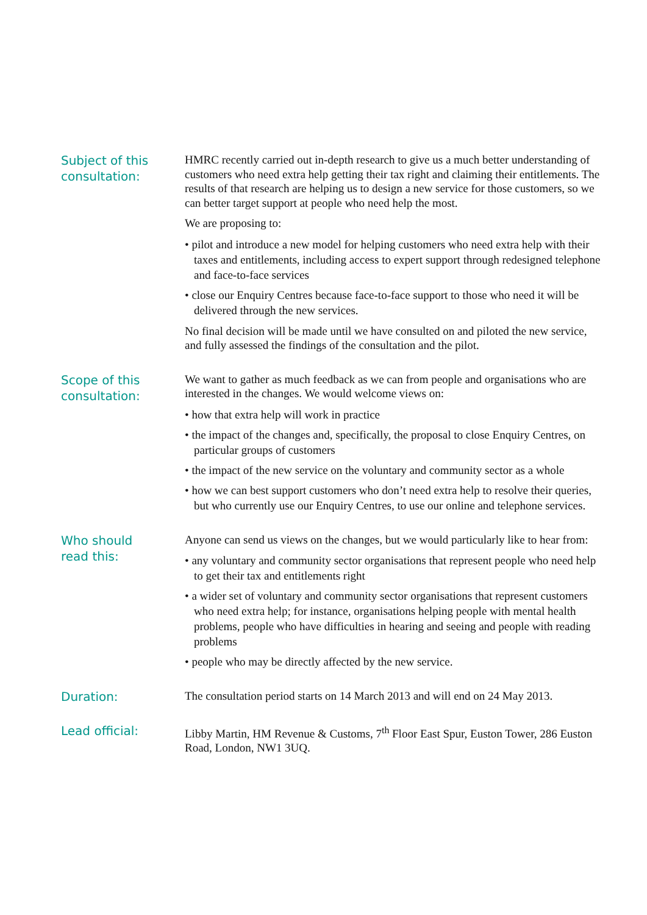Subject of this
consultation:
HMRC recently carried out in-depth research to give us a much better understanding of customers who need extra help getting their tax right and claiming their entitlements. The results of that research are helping us to design a new service for those customers, so we can better target support at people who need help the most.
We are proposing to:
• pilot and introduce a new model for helping customers who need extra help with their taxes and entitlements, including access to expert support through redesigned telephone and face-to-face services
• close our Enquiry Centres because face-to-face support to those who need it will be delivered through the new services.
No final decision will be made until we have consulted on and piloted the new service, and fully assessed the findings of the consultation and the pilot.
Scope of this
consultation:
We want to gather as much feedback as we can from people and organisations who are interested in the changes. We would welcome views on:
• how that extra help will work in practice
• the impact of the changes and, specifically, the proposal to close Enquiry Centres, on particular groups of customers
• the impact of the new service on the voluntary and community sector as a whole
• how we can best support customers who don’t need extra help to resolve their queries, but who currently use our Enquiry Centres, to use our online and telephone services.
Who should
read this:
Anyone can send us views on the changes, but we would particularly like to hear from:
• any voluntary and community sector organisations that represent people who need help to get their tax and entitlements right
• a wider set of voluntary and community sector organisations that represent customers who need extra help; for instance, organisations helping people with mental health problems, people who have difficulties in hearing and seeing and people with reading problems
• people who may be directly affected by the new service.
Duration:
The consultation period starts on 14 March 2013 and will end on 24 May 2013.
Lead official:
Libby Martin, HM Revenue & Customs, 7<sup>th</sup> Floor East Spur, Euston Tower, 286 Euston Road, London, NW1 3UQ.